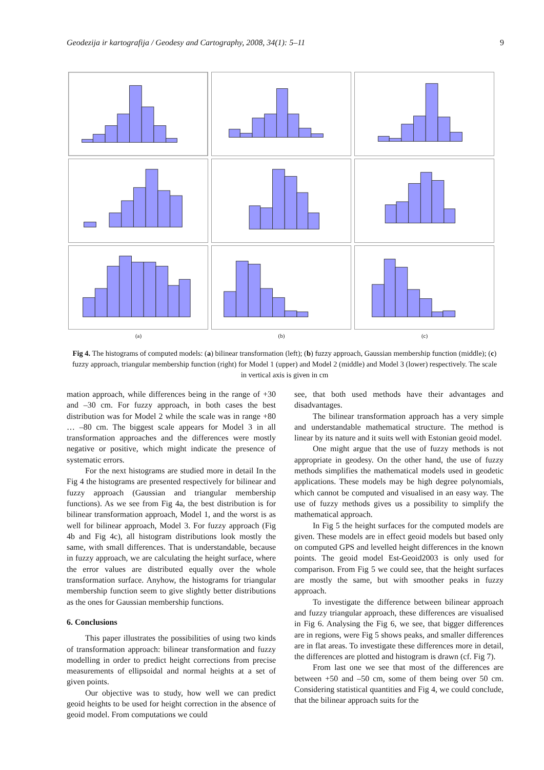Geodezija ir kartografija / Geodesy and Cartography, 2008, 34(1): 5–11 9
(a) (b) (c)
Fig 4. The histograms of computed models: (a) bilinear transformation (left); (b) fuzzy approach, Gaussian membership function (middle); (c) fuzzy approach, triangular membership function (right) for Model 1 (upper) and Model 2 (middle) and Model 3 (lower) respectively. The scale in vertical axis is given in cm
mation approach, while differences being in the range of +30 and –30 cm. For fuzzy approach, in both cases the best distribution was for Model 2 while the scale was in range +80 … –80 cm. The biggest scale appears for Model 3 in all transformation approaches and the differences were mostly negative or positive, which might indicate the presence of systematic errors.
For the next histograms are studied more in detail In the Fig 4 the histograms are presented respectively for bilinear and fuzzy approach (Gaussian and triangular membership functions). As we see from Fig 4a, the best distribution is for bilinear transformation approach, Model 1, and the worst is as well for bilinear approach, Model 3. For fuzzy approach (Fig 4b and Fig 4c), all histogram distributions look mostly the same, with small differences. That is understandable, because in fuzzy approach, we are calculating the height surface, where the error values are distributed equally over the whole transformation surface. Anyhow, the histograms for triangular membership function seem to give slightly better distributions as the ones for Gaussian membership functions.
6. Conclusions
This paper illustrates the possibilities of using two kinds of transformation approach: bilinear transformation and fuzzy modelling in order to predict height corrections from precise measurements of ellipsoidal and normal heights at a set of given points.
Our objective was to study, how well we can predict geoid heights to be used for height correction in the absence of geoid model. From computations we could
see, that both used methods have their advantages and disadvantages.
The bilinear transformation approach has a very simple and understandable mathematical structure. The method is linear by its nature and it suits well with Estonian geoid model.
One might argue that the use of fuzzy methods is not appropriate in geodesy. On the other hand, the use of fuzzy methods simplifies the mathematical models used in geodetic applications. These models may be high degree polynomials, which cannot be computed and visualised in an easy way. The use of fuzzy methods gives us a possibility to simplify the mathematical approach.
In Fig 5 the height surfaces for the computed models are given. These models are in effect geoid models but based only on computed GPS and levelled height differences in the known points. The geoid model Est-Geoid2003 is only used for comparison. From Fig 5 we could see, that the height surfaces are mostly the same, but with smoother peaks in fuzzy approach.
To investigate the difference between bilinear approach and fuzzy triangular approach, these differences are visualised in Fig 6. Analysing the Fig 6, we see, that bigger differences are in regions, were Fig 5 shows peaks, and smaller differences are in flat areas. To investigate these differences more in detail, the differences are plotted and histogram is drawn (cf. Fig 7).
From last one we see that most of the differences are between +50 and –50 cm, some of them being over 50 cm. Considering statistical quantities and Fig 4, we could conclude, that the bilinear approach suits for the